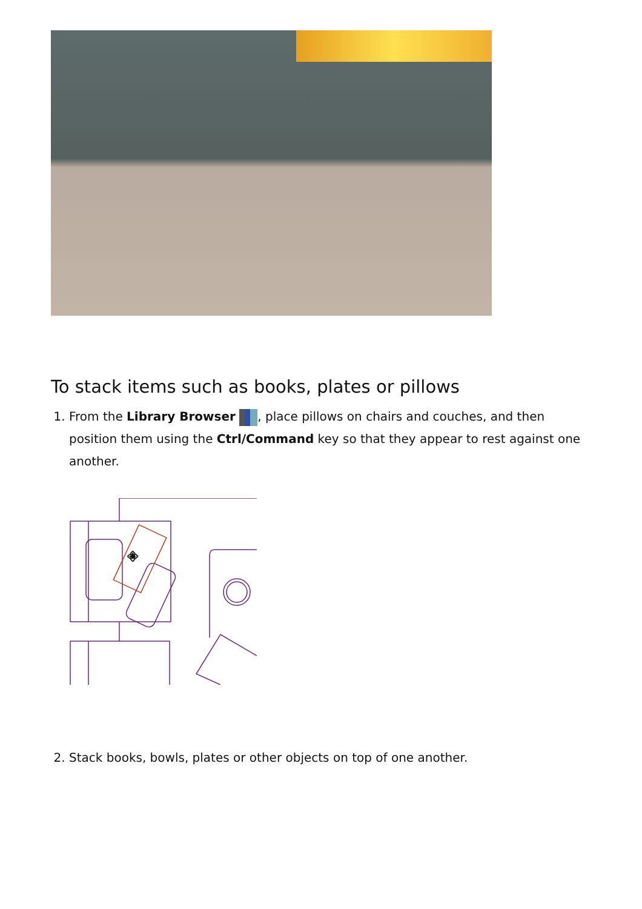To stack items such as books, plates or pillows
1. From the Library Browser , place pillows on chairs and couches, and then position them using the Ctrl/Command key so that they appear to rest against one another.
✥
2. Stack books, bowls, plates or other objects on top of one another.